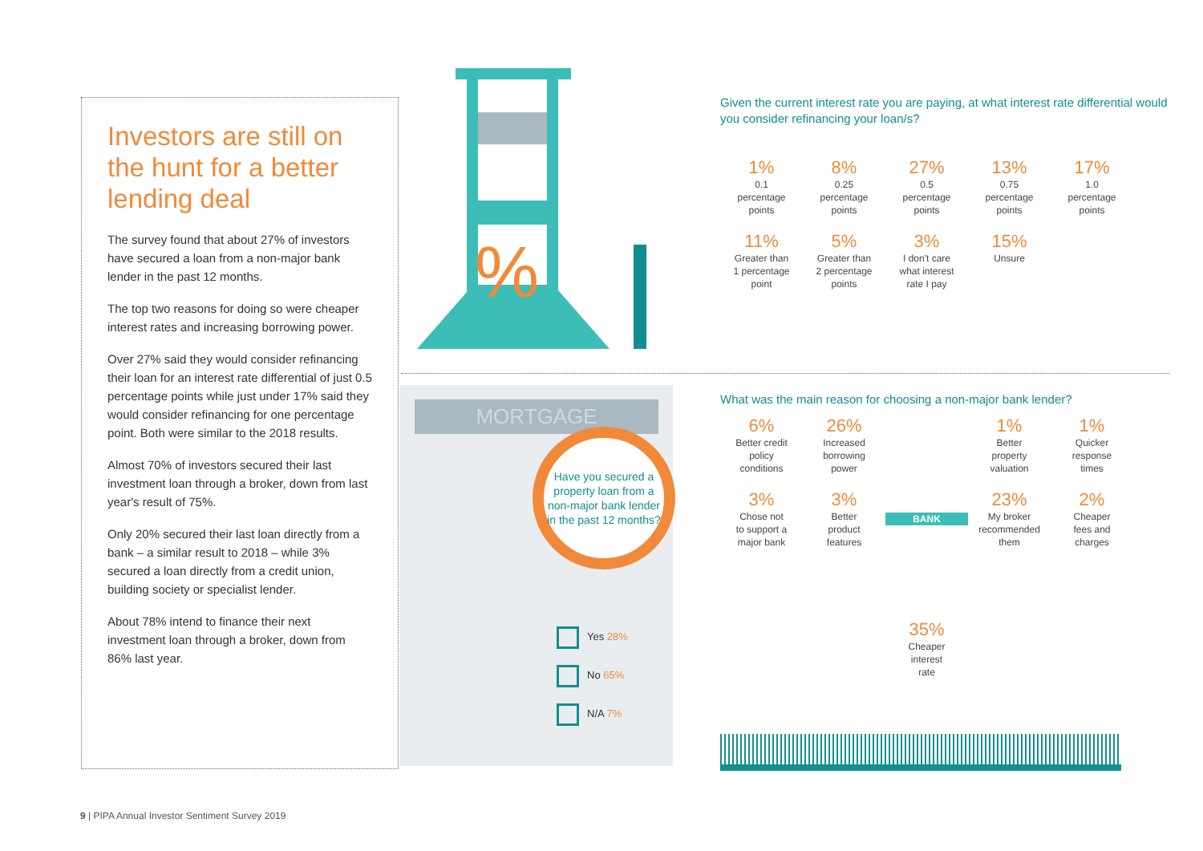Investors are still on the hunt for a better lending deal
The survey found that about 27% of investors have secured a loan from a non-major bank lender in the past 12 months.
The top two reasons for doing so were cheaper interest rates and increasing borrowing power.
Over 27% said they would consider refinancing their loan for an interest rate differential of just 0.5 percentage points while just under 17% said they would consider refinancing for one percentage point. Both were similar to the 2018 results.
Almost 70% of investors secured their last investment loan through a broker, down from last year's result of 75%.
Only 20% secured their last loan directly from a bank – a similar result to 2018 – while 3% secured a loan directly from a credit union, building society or specialist lender.
About 78% intend to finance their next investment loan through a broker, down from 86% last year.
%
MORTGAGE
Have you secured a property loan from a non-major bank lender in the past 12 months?
Yes 28%
No 65%
N/A 7%
Given the current interest rate you are paying, at what interest rate differential would you consider refinancing your loan/s?
1%
0.1
percentage
points
8%
0.25
percentage
points
27%
0.5
percentage
points
13%
0.75
percentage
points
17%
1.0
percentage
points
11%
Greater than
1 percentage
point
5%
Greater than
2 percentage
points
3%
I don't care
what interest
rate I pay
15%
Unsure
What was the main reason for choosing a non-major bank lender?
6%
Better credit
policy
conditions
26%
Increased
borrowing
power
1%
Better
property
valuation
1%
Quicker
response
times
3%
Chose not
to support a
major bank
3%
Better
product
features
BANK
23%
My broker
recommended
them
2%
Cheaper
fees and
charges
35%
Cheaper
interest
rate
9 | PIPA Annual Investor Sentiment Survey 2019